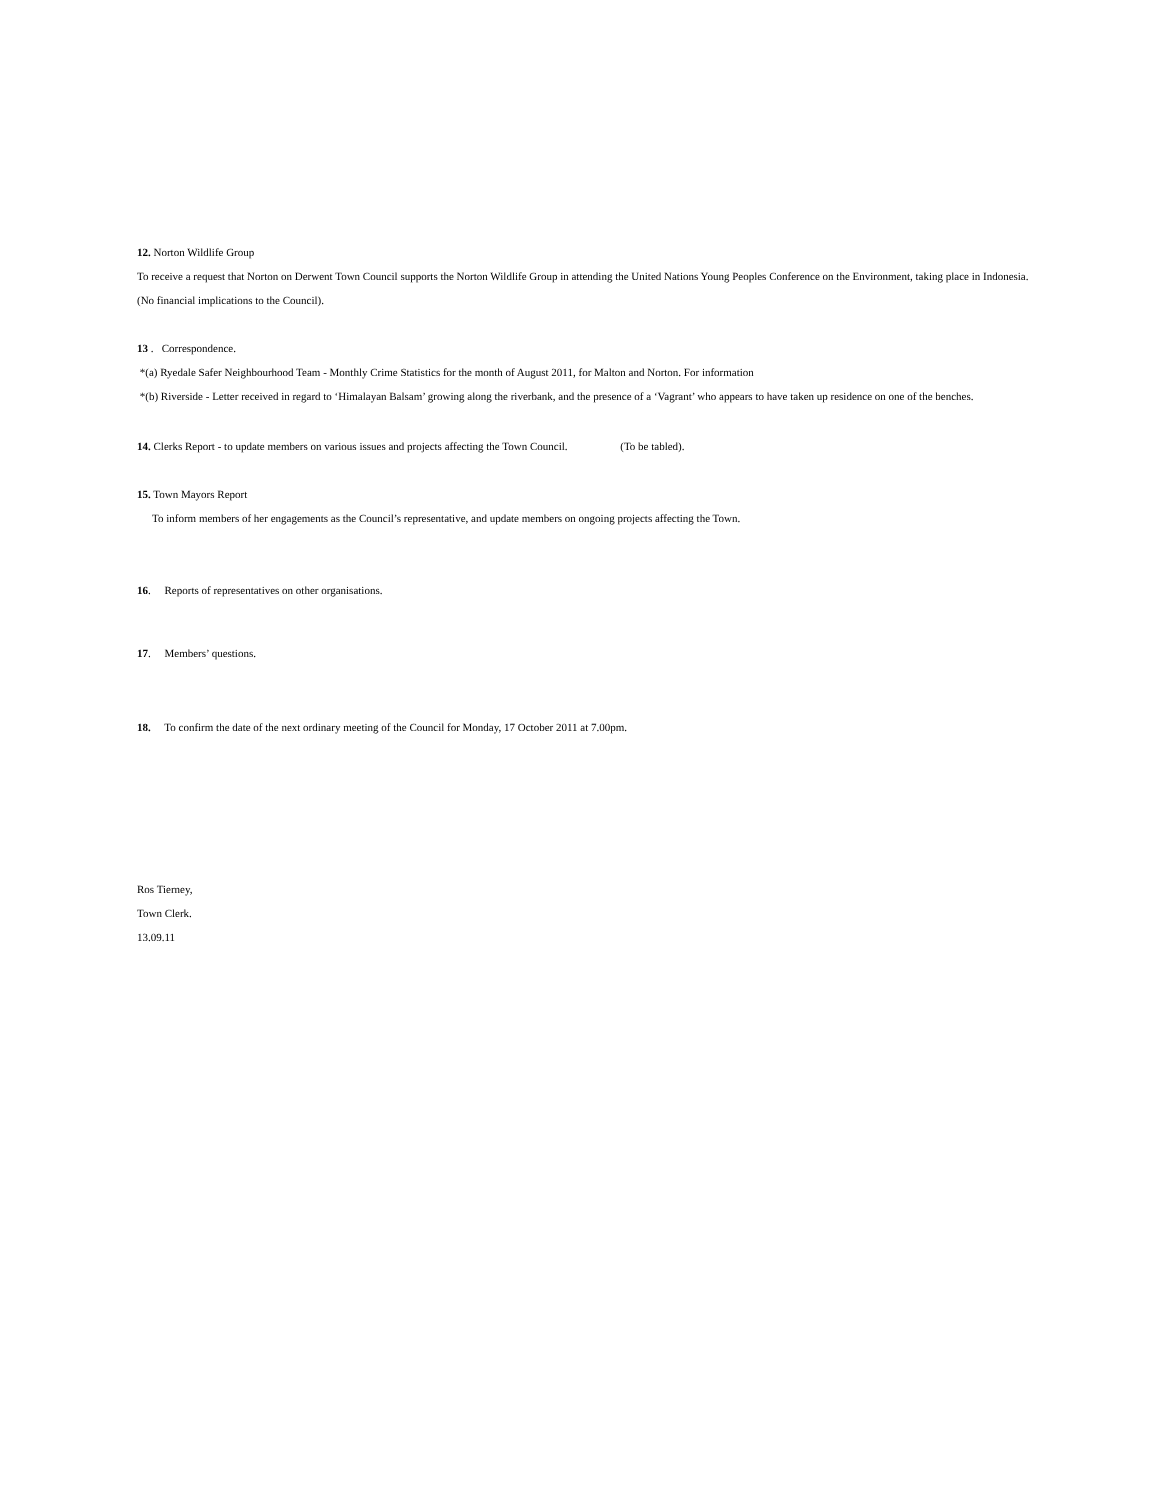12. Norton Wildlife Group
To receive a request that Norton on Derwent Town Council supports the Norton Wildlife Group in attending the United Nations Young Peoples Conference on the Environment, taking place in Indonesia.
(No financial implications to the Council).
13 . Correspondence.
*(a) Ryedale Safer Neighbourhood Team - Monthly Crime Statistics for the month of August 2011, for Malton and Norton. For information
*(b) Riverside - Letter received in regard to ‘Himalayan Balsam’ growing along the riverbank, and the presence of a ‘Vagrant’ who appears to have taken up residence on one of the benches.
14. Clerks Report - to update members on various issues and projects affecting the Town Council. (To be tabled).
15. Town Mayors Report
To inform members of her engagements as the Council’s representative, and update members on ongoing projects affecting the Town.
16. Reports of representatives on other organisations.
17. Members’ questions.
18. To confirm the date of the next ordinary meeting of the Council for Monday, 17 October 2011 at 7.00pm.
Ros Tierney,
Town Clerk.
13.09.11